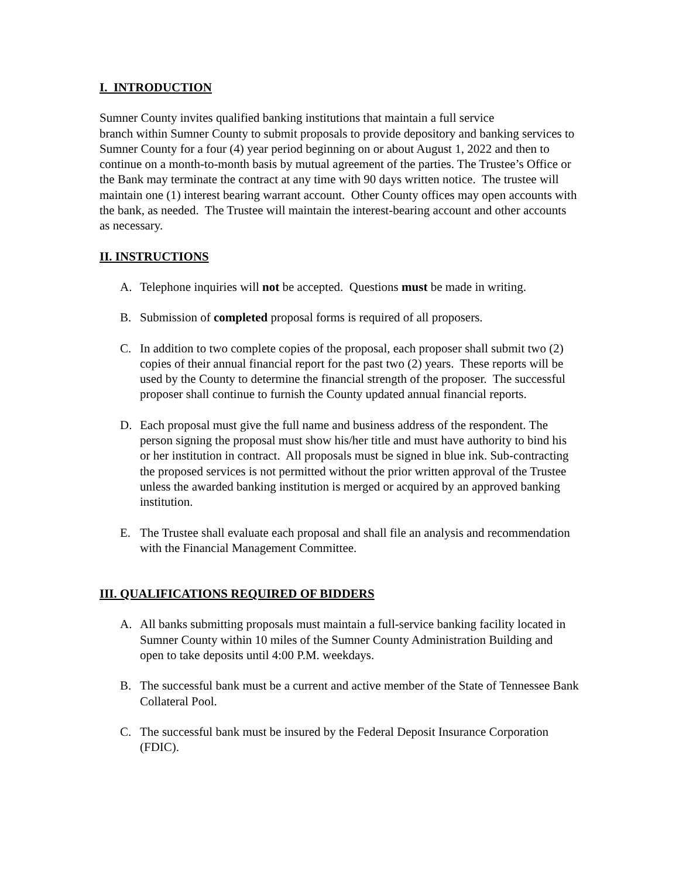I. INTRODUCTION
Sumner County invites qualified banking institutions that maintain a full service
branch within Sumner County to submit proposals to provide depository and banking services to Sumner County for a four (4) year period beginning on or about August 1, 2022 and then to continue on a month-to-month basis by mutual agreement of the parties. The Trustee’s Office or the Bank may terminate the contract at any time with 90 days written notice. The trustee will maintain one (1) interest bearing warrant account. Other County offices may open accounts with the bank, as needed. The Trustee will maintain the interest-bearing account and other accounts as necessary.
II. INSTRUCTIONS
A. Telephone inquiries will not be accepted. Questions must be made in writing.
B. Submission of completed proposal forms is required of all proposers.
C. In addition to two complete copies of the proposal, each proposer shall submit two (2) copies of their annual financial report for the past two (2) years. These reports will be used by the County to determine the financial strength of the proposer. The successful proposer shall continue to furnish the County updated annual financial reports.
D. Each proposal must give the full name and business address of the respondent. The person signing the proposal must show his/her title and must have authority to bind his or her institution in contract. All proposals must be signed in blue ink. Sub-contracting the proposed services is not permitted without the prior written approval of the Trustee unless the awarded banking institution is merged or acquired by an approved banking institution.
E. The Trustee shall evaluate each proposal and shall file an analysis and recommendation with the Financial Management Committee.
III. QUALIFICATIONS REQUIRED OF BIDDERS
A. All banks submitting proposals must maintain a full-service banking facility located in Sumner County within 10 miles of the Sumner County Administration Building and open to take deposits until 4:00 P.M. weekdays.
B. The successful bank must be a current and active member of the State of Tennessee Bank Collateral Pool.
C. The successful bank must be insured by the Federal Deposit Insurance Corporation (FDIC).